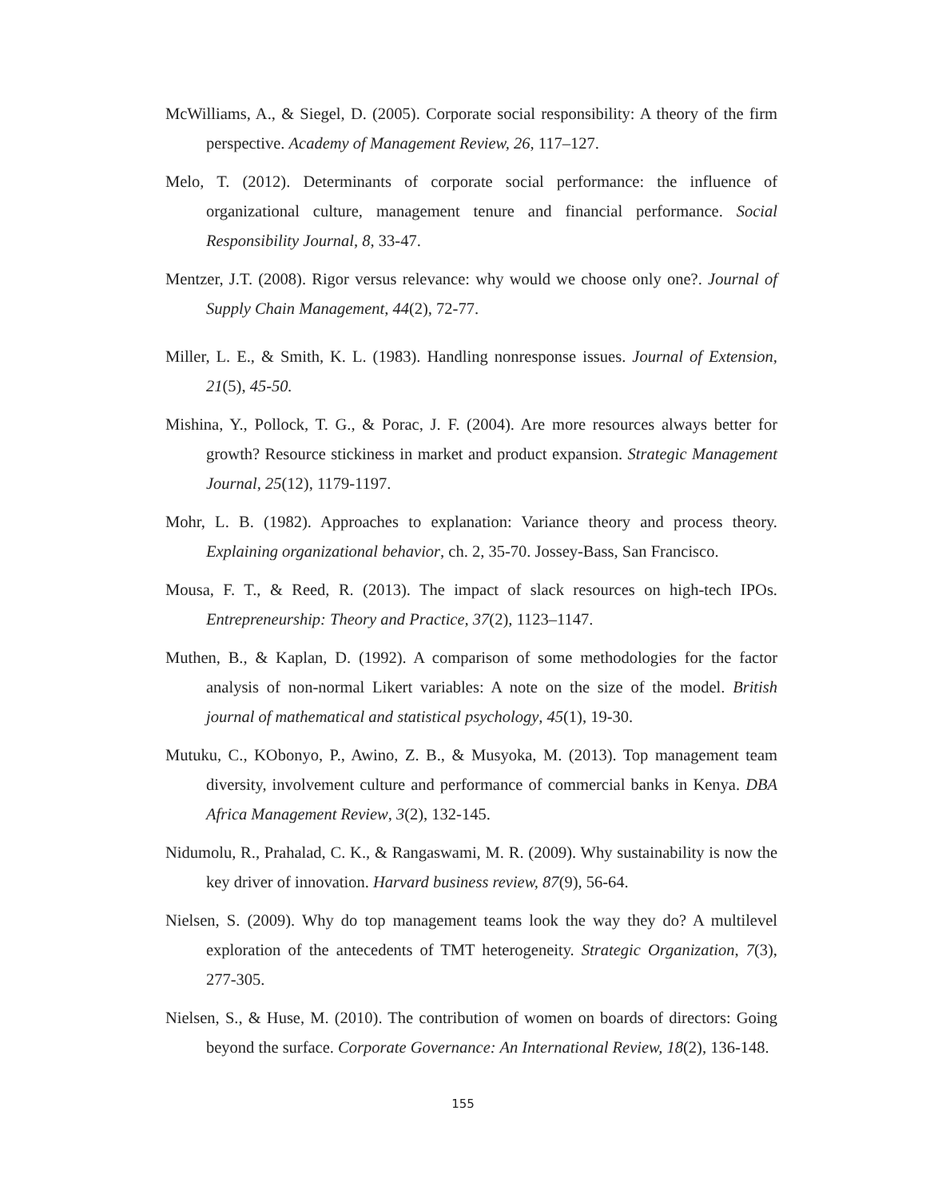McWilliams, A., & Siegel, D. (2005). Corporate social responsibility: A theory of the firm perspective. Academy of Management Review, 26, 117–127.
Melo, T. (2012). Determinants of corporate social performance: the influence of organizational culture, management tenure and financial performance. Social Responsibility Journal, 8, 33-47.
Mentzer, J.T. (2008). Rigor versus relevance: why would we choose only one?. Journal of Supply Chain Management, 44(2), 72-77.
Miller, L. E., & Smith, K. L. (1983). Handling nonresponse issues. Journal of Extension, 21(5), 45-50.
Mishina, Y., Pollock, T. G., & Porac, J. F. (2004). Are more resources always better for growth? Resource stickiness in market and product expansion. Strategic Management Journal, 25(12), 1179-1197.
Mohr, L. B. (1982). Approaches to explanation: Variance theory and process theory. Explaining organizational behavior, ch. 2, 35-70. Jossey-Bass, San Francisco.
Mousa, F. T., & Reed, R. (2013). The impact of slack resources on high-tech IPOs. Entrepreneurship: Theory and Practice, 37(2), 1123–1147.
Muthen, B., & Kaplan, D. (1992). A comparison of some methodologies for the factor analysis of non-normal Likert variables: A note on the size of the model. British journal of mathematical and statistical psychology, 45(1), 19-30.
Mutuku, C., KObonyo, P., Awino, Z. B., & Musyoka, M. (2013). Top management team diversity, involvement culture and performance of commercial banks in Kenya. DBA Africa Management Review, 3(2), 132-145.
Nidumolu, R., Prahalad, C. K., & Rangaswami, M. R. (2009). Why sustainability is now the key driver of innovation. Harvard business review, 87(9), 56-64.
Nielsen, S. (2009). Why do top management teams look the way they do? A multilevel exploration of the antecedents of TMT heterogeneity. Strategic Organization, 7(3), 277-305.
Nielsen, S., & Huse, M. (2010). The contribution of women on boards of directors: Going beyond the surface. Corporate Governance: An International Review, 18(2), 136-148.
155